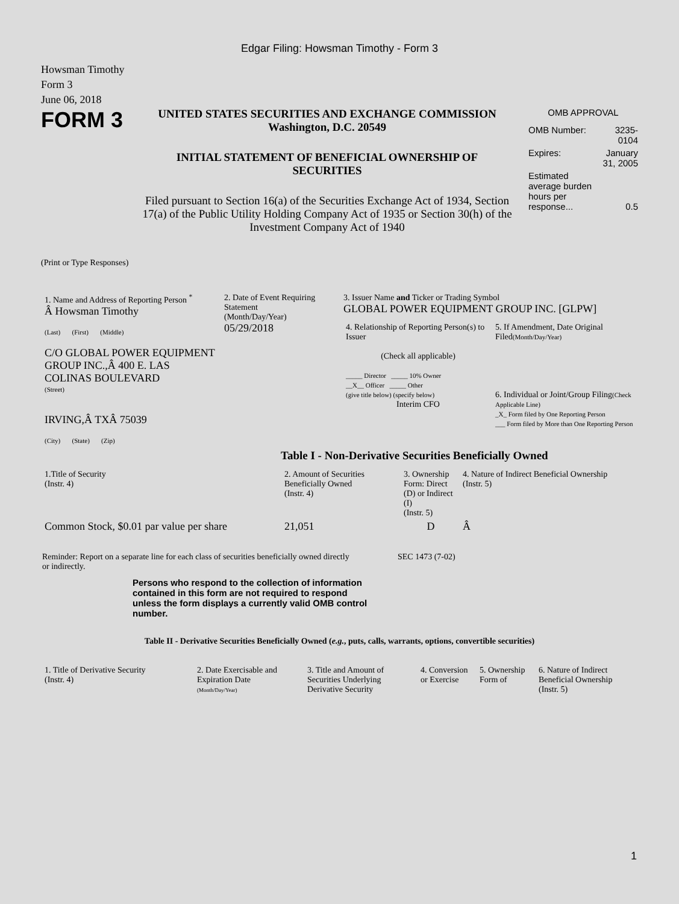Edgar Filing: Howsman Timothy - Form 3
Howsman Timothy
Form 3
June 06, 2018
FORM 3
UNITED STATES SECURITIES AND EXCHANGE COMMISSION
Washington, D.C. 20549
INITIAL STATEMENT OF BENEFICIAL OWNERSHIP OF SECURITIES
Filed pursuant to Section 16(a) of the Securities Exchange Act of 1934, Section 17(a) of the Public Utility Holding Company Act of 1935 or Section 30(h) of the Investment Company Act of 1940
OMB APPROVAL
| OMB Number: | 3235-0104 |
| Expires: | January 31, 2005 |
| Estimated average burden hours per response... | 0.5 |
(Print or Type Responses)
| 1. Name and Address of Reporting Person <sup>*</sup> Â Howsman Timothy (Last) (First) (Middle) C/O GLOBAL POWER EQUIPMENT GROUP INC.,Â 400 E. LAS COLINAS BOULEVARD (Street) IRVING,Â TXÂ 75039 (City) (State) (Zip) | 2. Date of Event Requiring Statement (Month/Day/Year) 05/29/2018 | 3. Issuer Name and Ticker or Trading Symbol GLOBAL POWER EQUIPMENT GROUP INC. [GLPW] / 4. Relationship of Reporting Person(s) to Issuer (Check all applicable) _____ Director _____ 10% Owner __X__ Officer _____ Other (give title below) (specify below) Interim CFO / 5. If Amendment, Date Original Filed (Month/Day/Year) 6. Individual or Joint/Group Filing (Check Applicable Line) _X_ Form filed by One Reporting Person ___ Form filed by More than One Reporting Person / |
Table I - Non-Derivative Securities Beneficially Owned
| 1.Title of Security (Instr. 4) | 2. Amount of Securities Beneficially Owned (Instr. 4) | 3. Ownership Form: Direct (D) or Indirect (I) (Instr. 5) | 4. Nature of Indirect Beneficial Ownership (Instr. 5) |
| --- | --- | --- | --- |
| Common Stock, $0.01 par value per share | 21,051 | D | Â |
Reminder: Report on a separate line for each class of securities beneficially owned directly or indirectly.
SEC 1473 (7-02)
Persons who respond to the collection of information contained in this form are not required to respond unless the form displays a currently valid OMB control number.
Table II - Derivative Securities Beneficially Owned (e.g., puts, calls, warrants, options, convertible securities)
| 1. Title of Derivative Security (Instr. 4) | 2. Date Exercisable and Expiration Date (Month/Day/Year) | 3. Title and Amount of Securities Underlying Derivative Security | 4. Conversion or Exercise | 5. Ownership Form of | 6. Nature of Indirect Beneficial Ownership (Instr. 5) |
| --- | --- | --- | --- | --- | --- |
1